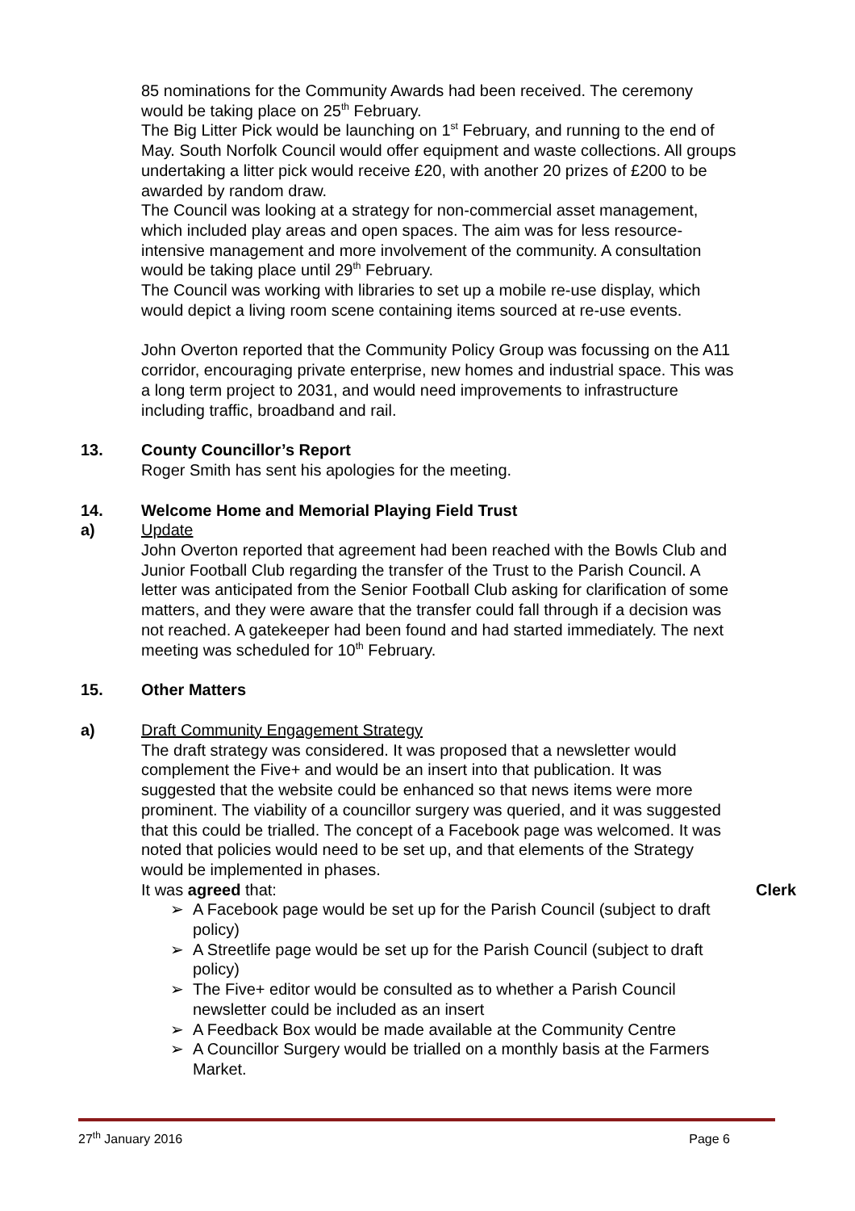85 nominations for the Community Awards had been received. The ceremony would be taking place on 25<sup>th</sup> February.
The Big Litter Pick would be launching on 1<sup>st</sup> February, and running to the end of May. South Norfolk Council would offer equipment and waste collections. All groups undertaking a litter pick would receive £20, with another 20 prizes of £200 to be awarded by random draw.
The Council was looking at a strategy for non-commercial asset management, which included play areas and open spaces. The aim was for less resource-intensive management and more involvement of the community. A consultation would be taking place until 29<sup>th</sup> February.
The Council was working with libraries to set up a mobile re-use display, which would depict a living room scene containing items sourced at re-use events.
John Overton reported that the Community Policy Group was focussing on the A11 corridor, encouraging private enterprise, new homes and industrial space. This was a long term project to 2031, and would need improvements to infrastructure including traffic, broadband and rail.
13. County Councillor’s Report
Roger Smith has sent his apologies for the meeting.
14. Welcome Home and Memorial Playing Field Trust
a) Update
John Overton reported that agreement had been reached with the Bowls Club and Junior Football Club regarding the transfer of the Trust to the Parish Council. A letter was anticipated from the Senior Football Club asking for clarification of some matters, and they were aware that the transfer could fall through if a decision was not reached. A gatekeeper had been found and had started immediately. The next meeting was scheduled for 10<sup>th</sup> February.
15. Other Matters
a) Draft Community Engagement Strategy
The draft strategy was considered. It was proposed that a newsletter would complement the Five+ and would be an insert into that publication. It was suggested that the website could be enhanced so that news items were more prominent. The viability of a councillor surgery was queried, and it was suggested that this could be trialled. The concept of a Facebook page was welcomed. It was noted that policies would need to be set up, and that elements of the Strategy would be implemented in phases.
It was agreed that: Clerk
➢ A Facebook page would be set up for the Parish Council (subject to draft policy)
➢ A Streetlife page would be set up for the Parish Council (subject to draft policy)
➢ The Five+ editor would be consulted as to whether a Parish Council newsletter could be included as an insert
➢ A Feedback Box would be made available at the Community Centre
➢ A Councillor Surgery would be trialled on a monthly basis at the Farmers Market.
27<sup>th</sup> January 2016 Page 6